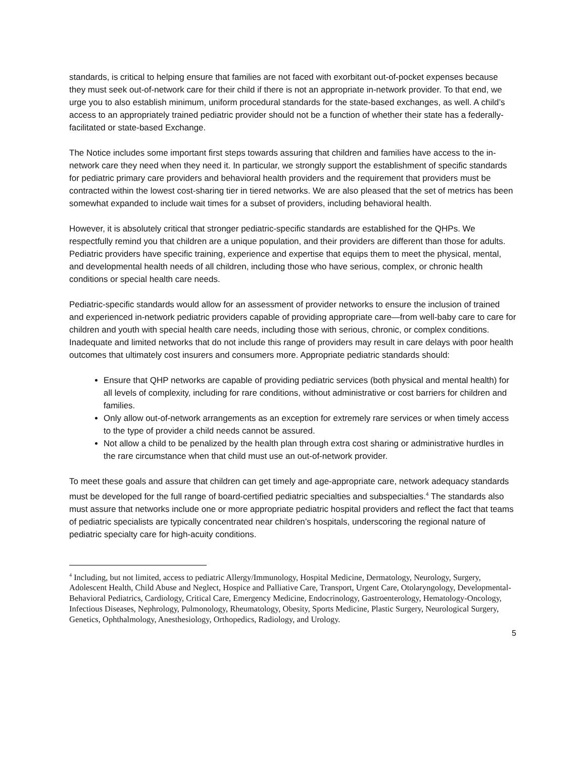standards, is critical to helping ensure that families are not faced with exorbitant out-of-pocket expenses because they must seek out-of-network care for their child if there is not an appropriate in-network provider. To that end, we urge you to also establish minimum, uniform procedural standards for the state-based exchanges, as well. A child’s access to an appropriately trained pediatric provider should not be a function of whether their state has a federally-facilitated or state-based Exchange.
The Notice includes some important first steps towards assuring that children and families have access to the in-network care they need when they need it. In particular, we strongly support the establishment of specific standards for pediatric primary care providers and behavioral health providers and the requirement that providers must be contracted within the lowest cost-sharing tier in tiered networks. We are also pleased that the set of metrics has been somewhat expanded to include wait times for a subset of providers, including behavioral health.
However, it is absolutely critical that stronger pediatric-specific standards are established for the QHPs. We respectfully remind you that children are a unique population, and their providers are different than those for adults. Pediatric providers have specific training, experience and expertise that equips them to meet the physical, mental, and developmental health needs of all children, including those who have serious, complex, or chronic health conditions or special health care needs.
Pediatric-specific standards would allow for an assessment of provider networks to ensure the inclusion of trained and experienced in-network pediatric providers capable of providing appropriate care—from well-baby care to care for children and youth with special health care needs, including those with serious, chronic, or complex conditions. Inadequate and limited networks that do not include this range of providers may result in care delays with poor health outcomes that ultimately cost insurers and consumers more. Appropriate pediatric standards should:
Ensure that QHP networks are capable of providing pediatric services (both physical and mental health) for all levels of complexity, including for rare conditions, without administrative or cost barriers for children and families.
Only allow out-of-network arrangements as an exception for extremely rare services or when timely access to the type of provider a child needs cannot be assured.
Not allow a child to be penalized by the health plan through extra cost sharing or administrative hurdles in the rare circumstance when that child must use an out-of-network provider.
To meet these goals and assure that children can get timely and age-appropriate care, network adequacy standards must be developed for the full range of board-certified pediatric specialties and subspecialties.<sup>4</sup> The standards also must assure that networks include one or more appropriate pediatric hospital providers and reflect the fact that teams of pediatric specialists are typically concentrated near children’s hospitals, underscoring the regional nature of pediatric specialty care for high-acuity conditions.
<sup>4</sup> Including, but not limited, access to pediatric Allergy/Immunology, Hospital Medicine, Dermatology, Neurology, Surgery, Adolescent Health, Child Abuse and Neglect, Hospice and Palliative Care, Transport, Urgent Care, Otolaryngology, Developmental-Behavioral Pediatrics, Cardiology, Critical Care, Emergency Medicine, Endocrinology, Gastroenterology, Hematology-Oncology, Infectious Diseases, Nephrology, Pulmonology, Rheumatology, Obesity, Sports Medicine, Plastic Surgery, Neurological Surgery, Genetics, Ophthalmology, Anesthesiology, Orthopedics, Radiology, and Urology.
5